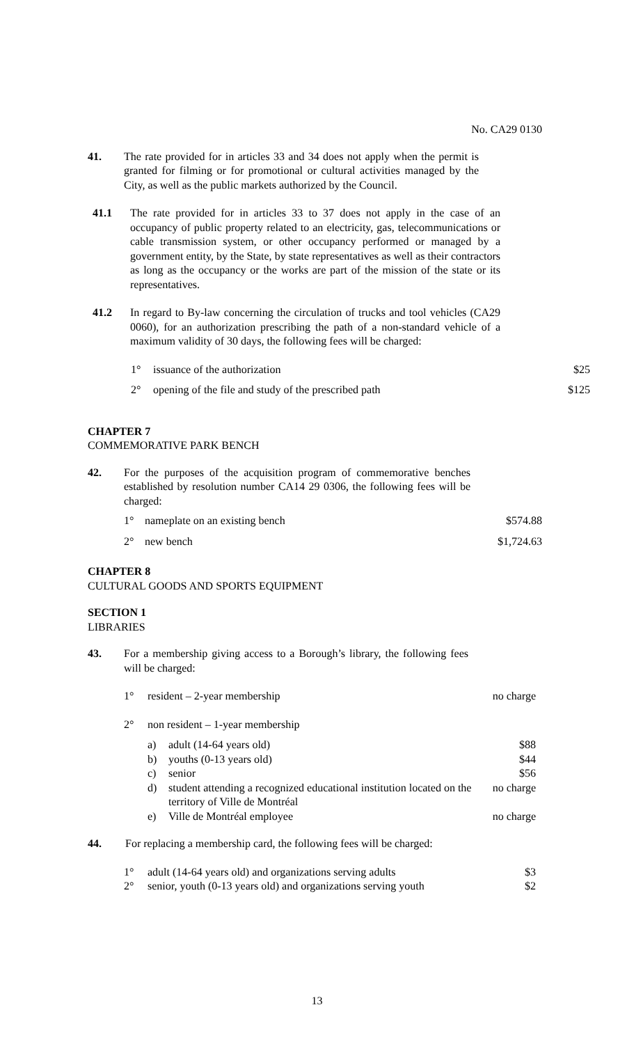No. CA29 0130
41. The rate provided for in articles 33 and 34 does not apply when the permit is granted for filming or for promotional or cultural activities managed by the City, as well as the public markets authorized by the Council.
41.1 The rate provided for in articles 33 to 37 does not apply in the case of an occupancy of public property related to an electricity, gas, telecommunications or cable transmission system, or other occupancy performed or managed by a government entity, by the State, by state representatives as well as their contractors as long as the occupancy or the works are part of the mission of the state or its representatives.
41.2 In regard to By-law concerning the circulation of trucks and tool vehicles (CA29 0060), for an authorization prescribing the path of a non-standard vehicle of a maximum validity of 30 days, the following fees will be charged:
| 1° | issuance of the authorization | $25 |
| 2° | opening of the file and study of the prescribed path | $125 |
CHAPTER 7
COMMEMORATIVE PARK BENCH
42. For the purposes of the acquisition program of commemorative benches established by resolution number CA14 29 0306, the following fees will be charged:
| 1° | nameplate on an existing bench | $574.88 |
| 2° | new bench | $1,724.63 |
CHAPTER 8
CULTURAL GOODS AND SPORTS EQUIPMENT
SECTION 1
LIBRARIES
43. For a membership giving access to a Borough’s library, the following fees will be charged:
| 1° | resident – 2-year membership | | no charge |
| 2° | non resident – 1-year membership | | |
| | a) | adult (14-64 years old) | $88 |
| | b) | youths (0-13 years old) | $44 |
| | c) | senior | $56 |
| | d) | student attending a recognized educational institution located on the territory of Ville de Montréal | no charge |
| | e) | Ville de Montréal employee | no charge |
44. For replacing a membership card, the following fees will be charged:
| 1° | adult (14-64 years old) and organizations serving adults | $3 |
| 2° | senior, youth (0-13 years old) and organizations serving youth | $2 |
13